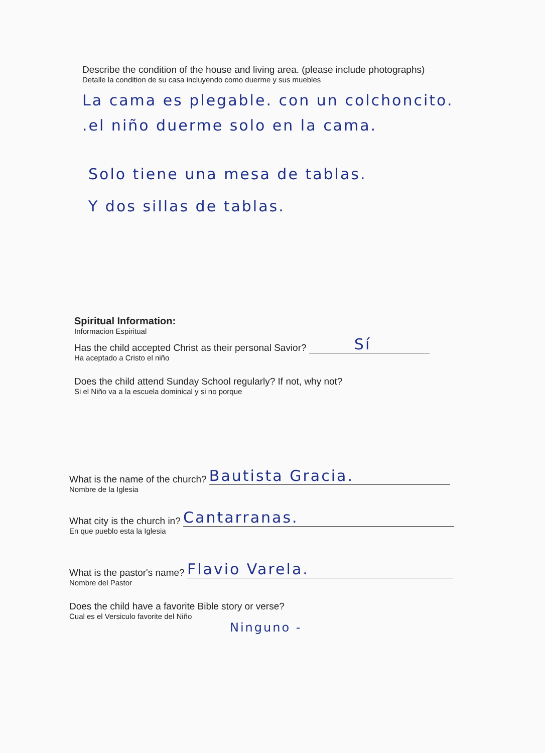Describe the condition of the house and living area. (please include photographs)
Detalle la condition de su casa incluyendo como duerme y sus muebles
La cama es plegable. con un colchoncito.
.el niño duerme solo en la cama.
Solo tiene una mesa de tablas.
Y dos sillas de tablas.
Spiritual Information:
Informacion Espiritual
Has the child accepted Christ as their personal Savior? Sí
Ha aceptado a Cristo el niño
Does the child attend Sunday School regularly? If not, why not?
Si el Niño va a la escuela dominical y si no porque
What is the name of the church? Bautista Gracia.
Nombre de la Iglesia
What city is the church in? Cantarranas.
En que pueblo esta la Iglesia
What is the pastor's name? Flavio Varela.
Nombre del Pastor
Does the child have a favorite Bible story or verse?
Cual es el Versiculo favorite del Niño
Ninguno -